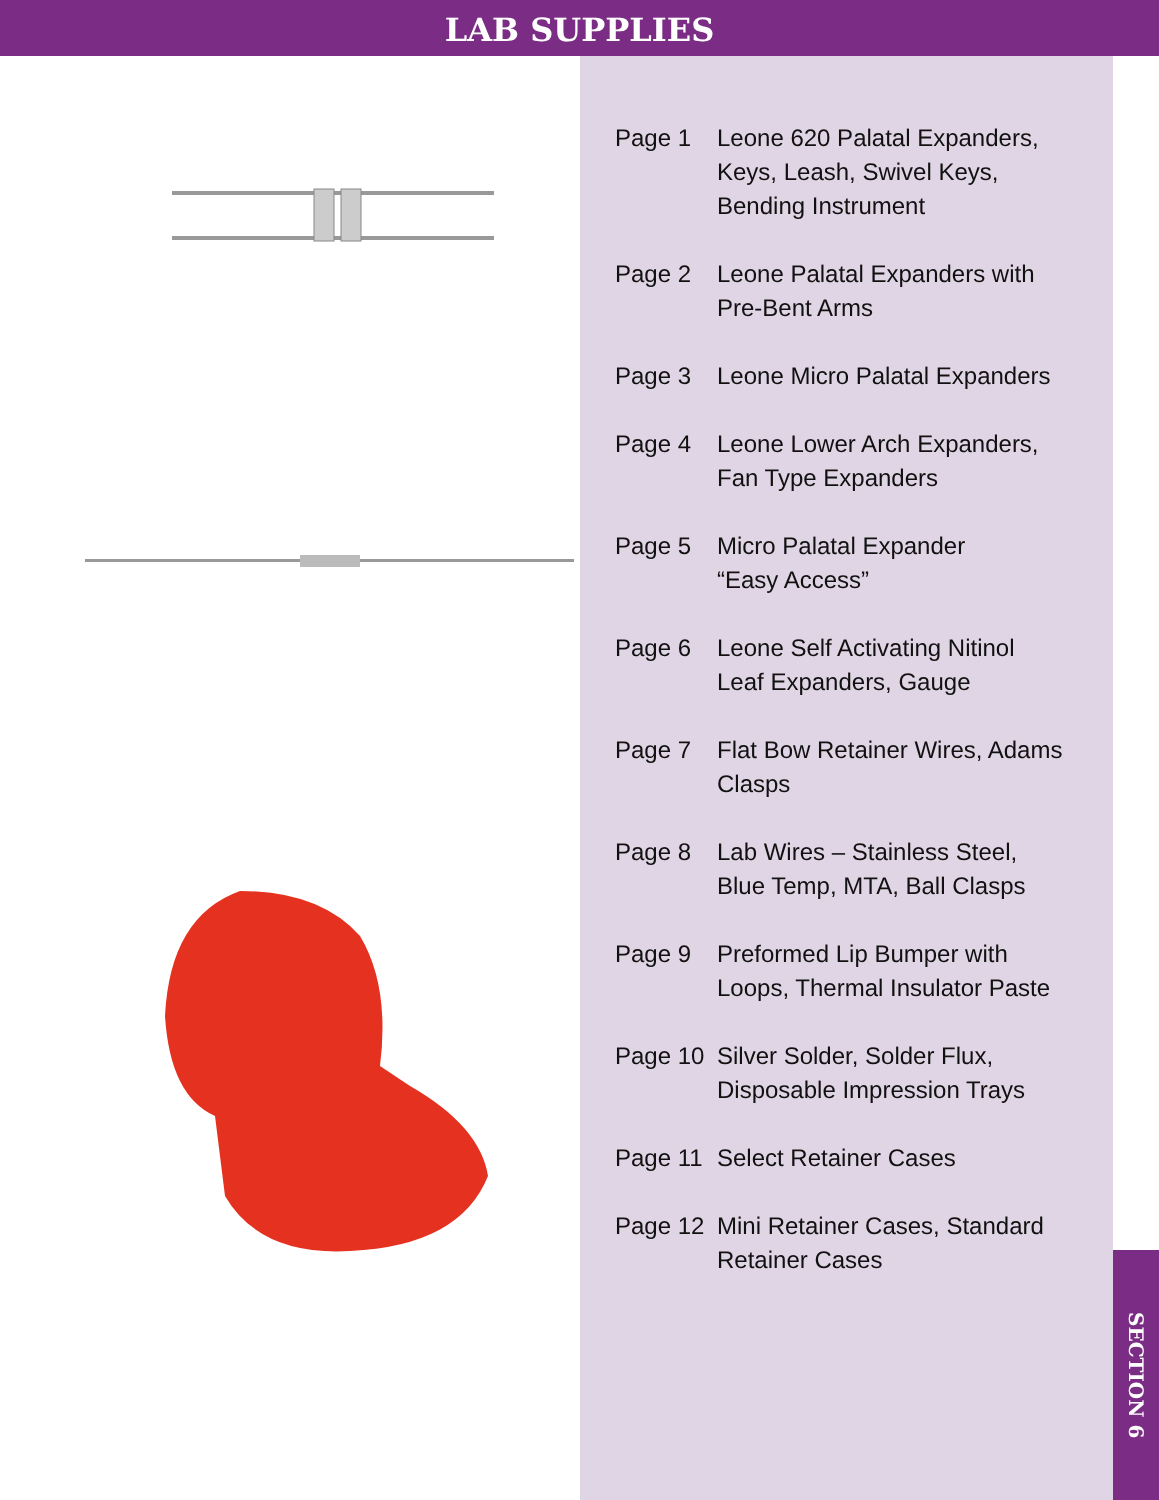LAB SUPPLIES
Page 1 Leone 620 Palatal Expanders,
Keys, Leash, Swivel Keys,
Bending Instrument
Page 2 Leone Palatal Expanders with
Pre-Bent Arms
Page 3 Leone Micro Palatal Expanders
Page 4 Leone Lower Arch Expanders,
Fan Type Expanders
Page 5 Micro Palatal Expander
“Easy Access”
Page 6 Leone Self Activating Nitinol
Leaf Expanders, Gauge
Page 7 Flat Bow Retainer Wires, Adams
Clasps
Page 8 Lab Wires – Stainless Steel,
Blue Temp, MTA, Ball Clasps
Page 9 Preformed Lip Bumper with
Loops, Thermal Insulator Paste
Page 10 Silver Solder, Solder Flux,
Disposable Impression Trays
Page 11 Select Retainer Cases
Page 12 Mini Retainer Cases, Standard
Retainer Cases
SECTION 6